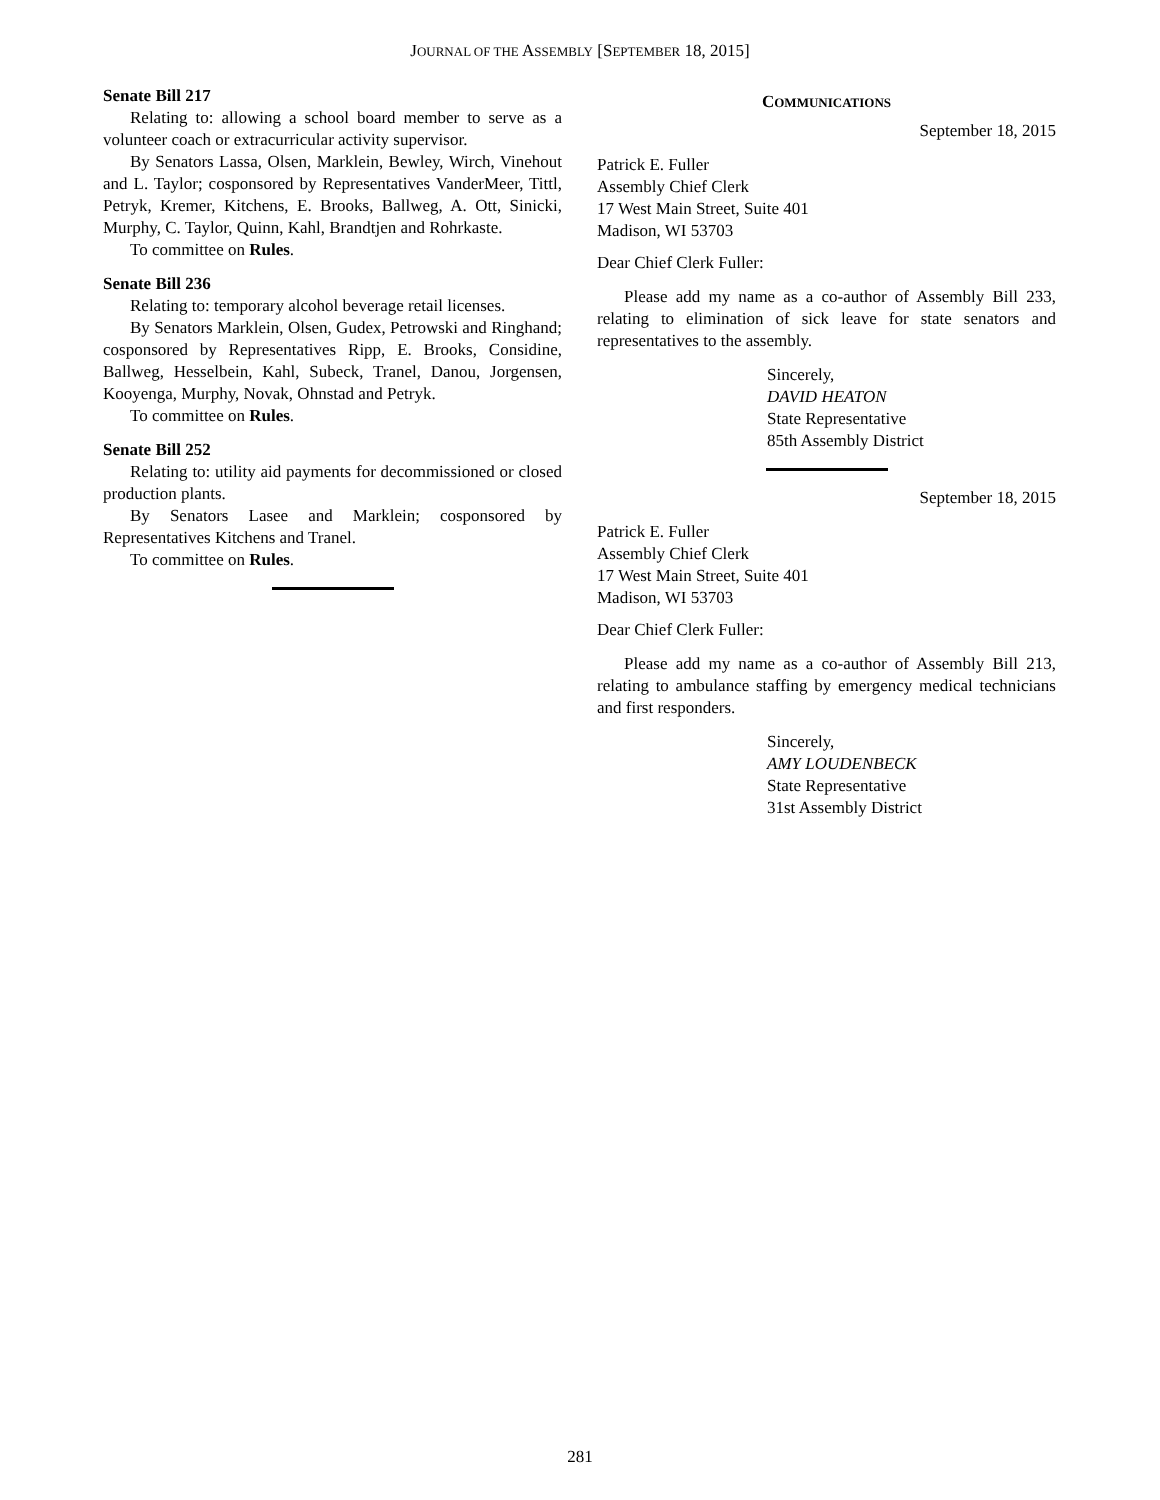JOURNAL OF THE ASSEMBLY [SEPTEMBER 18, 2015]
Senate Bill 217
Relating to: allowing a school board member to serve as a volunteer coach or extracurricular activity supervisor.
By Senators Lassa, Olsen, Marklein, Bewley, Wirch, Vinehout and L. Taylor; cosponsored by Representatives VanderMeer, Tittl, Petryk, Kremer, Kitchens, E. Brooks, Ballweg, A. Ott, Sinicki, Murphy, C. Taylor, Quinn, Kahl, Brandtjen and Rohrkaste.
To committee on Rules.
Senate Bill 236
Relating to: temporary alcohol beverage retail licenses.
By Senators Marklein, Olsen, Gudex, Petrowski and Ringhand; cosponsored by Representatives Ripp, E. Brooks, Considine, Ballweg, Hesselbein, Kahl, Subeck, Tranel, Danou, Jorgensen, Kooyenga, Murphy, Novak, Ohnstad and Petryk.
To committee on Rules.
Senate Bill 252
Relating to: utility aid payments for decommissioned or closed production plants.
By Senators Lasee and Marklein; cosponsored by Representatives Kitchens and Tranel.
To committee on Rules.
COMMUNICATIONS
September 18, 2015
Patrick E. Fuller
Assembly Chief Clerk
17 West Main Street, Suite 401
Madison, WI 53703
Dear Chief Clerk Fuller:
Please add my name as a co-author of Assembly Bill 233, relating to elimination of sick leave for state senators and representatives to the assembly.
Sincerely,
DAVID HEATON
State Representative
85th Assembly District
September 18, 2015
Patrick E. Fuller
Assembly Chief Clerk
17 West Main Street, Suite 401
Madison, WI 53703
Dear Chief Clerk Fuller:
Please add my name as a co-author of Assembly Bill 213, relating to ambulance staffing by emergency medical technicians and first responders.
Sincerely,
AMY LOUDENBECK
State Representative
31st Assembly District
281